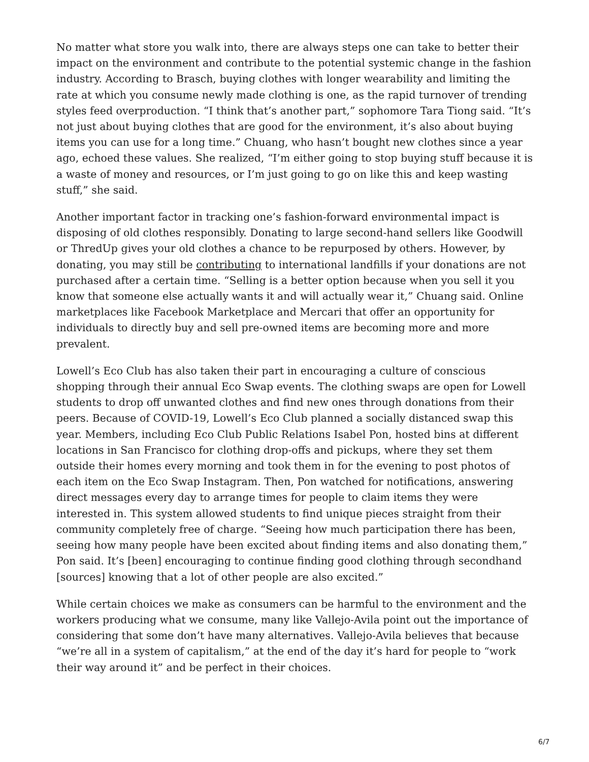No matter what store you walk into, there are always steps one can take to better their impact on the environment and contribute to the potential systemic change in the fashion industry. According to Brasch, buying clothes with longer wearability and limiting the rate at which you consume newly made clothing is one, as the rapid turnover of trending styles feed overproduction. “I think that’s another part,” sophomore Tara Tiong said. “It’s not just about buying clothes that are good for the environment, it’s also about buying items you can use for a long time.” Chuang, who hasn’t bought new clothes since a year ago, echoed these values. She realized, “I’m either going to stop buying stuff because it is a waste of money and resources, or I’m just going to go on like this and keep wasting stuff,” she said.
Another important factor in tracking one’s fashion-forward environmental impact is disposing of old clothes responsibly. Donating to large second-hand sellers like Goodwill or ThredUp gives your old clothes a chance to be repurposed by others. However, by donating, you may still be contributing to international landfills if your donations are not purchased after a certain time. “Selling is a better option because when you sell it you know that someone else actually wants it and will actually wear it,” Chuang said. Online marketplaces like Facebook Marketplace and Mercari that offer an opportunity for individuals to directly buy and sell pre-owned items are becoming more and more prevalent.
Lowell’s Eco Club has also taken their part in encouraging a culture of conscious shopping through their annual Eco Swap events. The clothing swaps are open for Lowell students to drop off unwanted clothes and find new ones through donations from their peers. Because of COVID-19, Lowell’s Eco Club planned a socially distanced swap this year. Members, including Eco Club Public Relations Isabel Pon, hosted bins at different locations in San Francisco for clothing drop-offs and pickups, where they set them outside their homes every morning and took them in for the evening to post photos of each item on the Eco Swap Instagram. Then, Pon watched for notifications, answering direct messages every day to arrange times for people to claim items they were interested in. This system allowed students to find unique pieces straight from their community completely free of charge. “Seeing how much participation there has been, seeing how many people have been excited about finding items and also donating them,” Pon said. It’s [been] encouraging to continue finding good clothing through secondhand [sources] knowing that a lot of other people are also excited.”
While certain choices we make as consumers can be harmful to the environment and the workers producing what we consume, many like Vallejo-Avila point out the importance of considering that some don’t have many alternatives. Vallejo-Avila believes that because “we’re all in a system of capitalism,” at the end of the day it’s hard for people to “work their way around it” and be perfect in their choices.
6/7